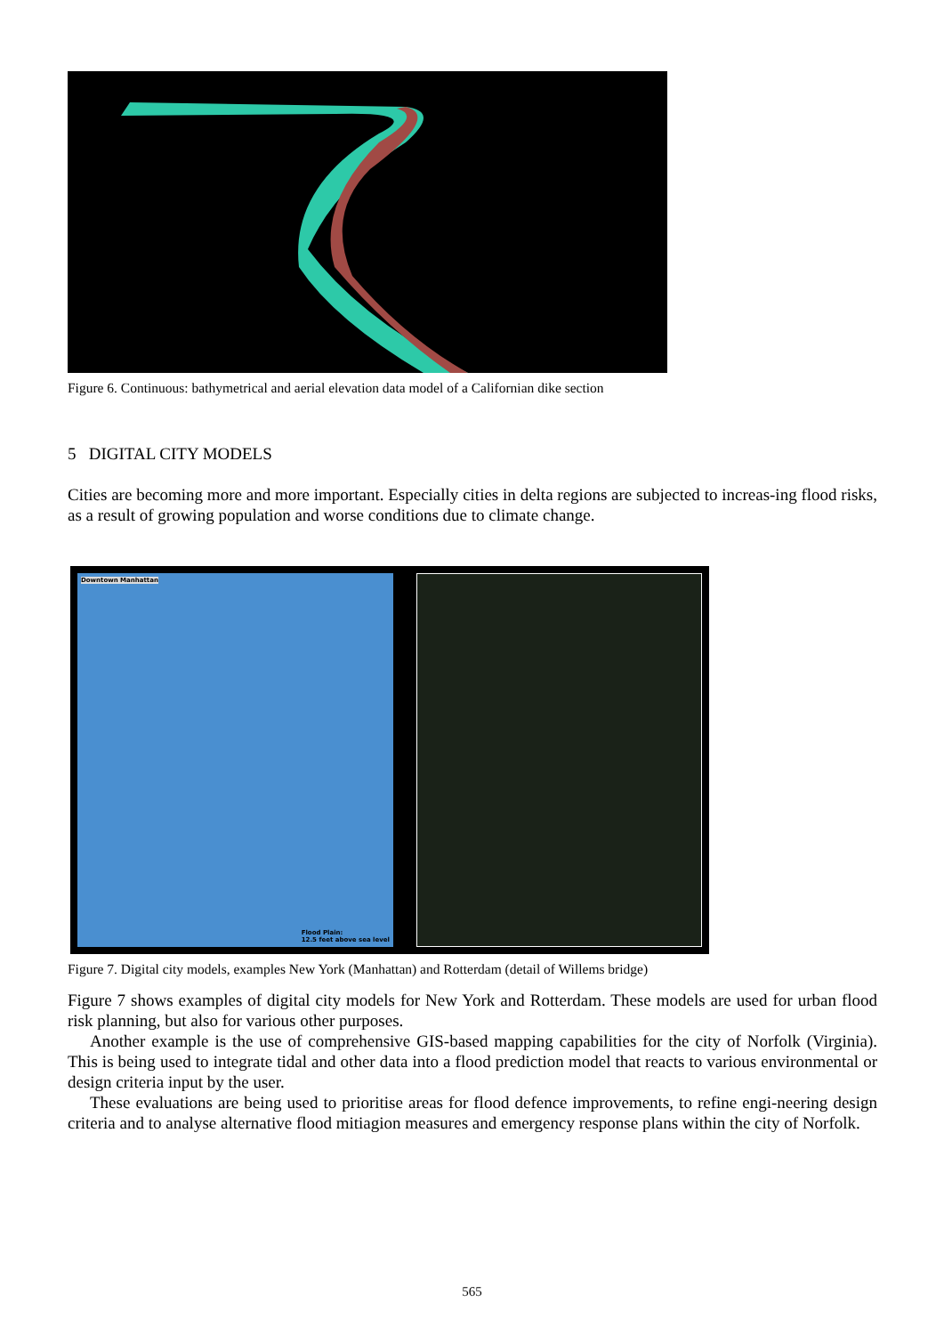Figure 6. Continuous: bathymetrical and aerial elevation data model of a Californian dike section
5 DIGITAL CITY MODELS
Cities are becoming more and more important. Especially cities in delta regions are subjected to increas-ing flood risks, as a result of growing population and worse conditions due to climate change.
Downtown Manhattan
Flood Plain:
12.5 feet above sea level
Figure 7. Digital city models, examples New York (Manhattan) and Rotterdam (detail of Willems bridge)
Figure 7 shows examples of digital city models for New York and Rotterdam. These models are used for urban flood risk planning, but also for various other purposes.
Another example is the use of comprehensive GIS-based mapping capabilities for the city of Norfolk (Virginia). This is being used to integrate tidal and other data into a flood prediction model that reacts to various environmental or design criteria input by the user.
These evaluations are being used to prioritise areas for flood defence improvements, to refine engi-neering design criteria and to analyse alternative flood mitiagion measures and emergency response plans within the city of Norfolk.
565